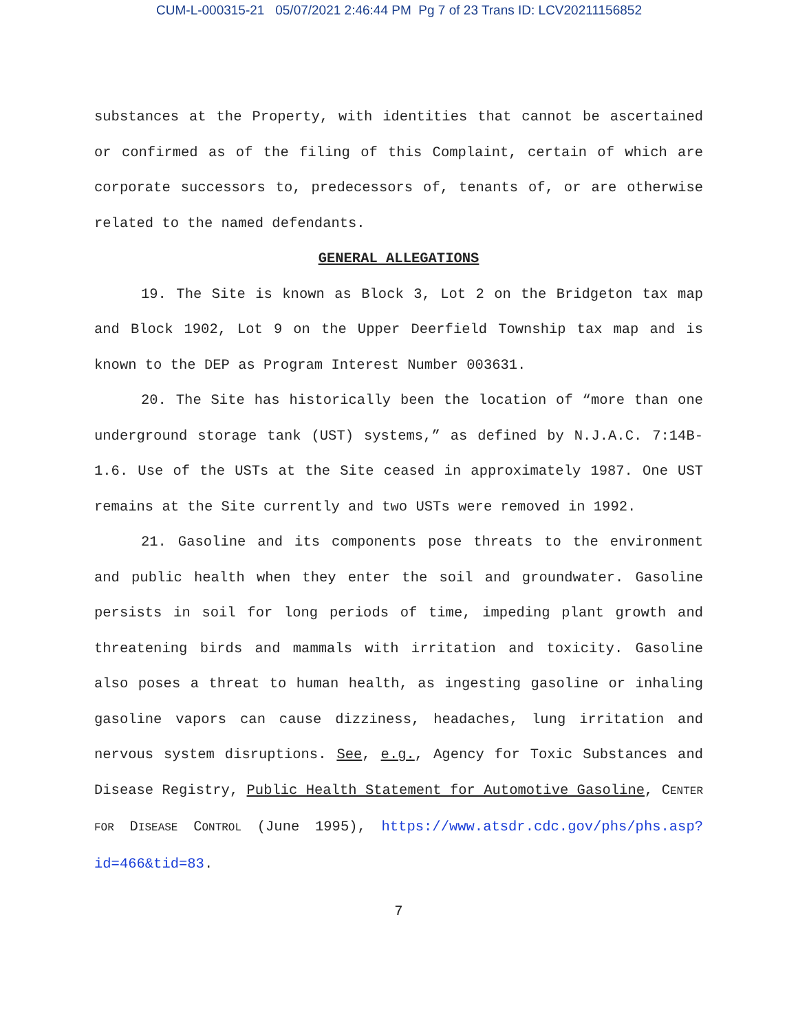CUM-L-000315-21 05/07/2021 2:46:44 PM Pg 7 of 23 Trans ID: LCV20211156852
substances at the Property, with identities that cannot be ascertained or confirmed as of the filing of this Complaint, certain of which are corporate successors to, predecessors of, tenants of, or are otherwise related to the named defendants.
GENERAL ALLEGATIONS
19. The Site is known as Block 3, Lot 2 on the Bridgeton tax map and Block 1902, Lot 9 on the Upper Deerfield Township tax map and is known to the DEP as Program Interest Number 003631.
20. The Site has historically been the location of “more than one underground storage tank (UST) systems,” as defined by N.J.A.C. 7:14B-1.6. Use of the USTs at the Site ceased in approximately 1987. One UST remains at the Site currently and two USTs were removed in 1992.
21. Gasoline and its components pose threats to the environment and public health when they enter the soil and groundwater. Gasoline persists in soil for long periods of time, impeding plant growth and threatening birds and mammals with irritation and toxicity. Gasoline also poses a threat to human health, as ingesting gasoline or inhaling gasoline vapors can cause dizziness, headaches, lung irritation and nervous system disruptions. See, e.g., Agency for Toxic Substances and Disease Registry, Public Health Statement for Automotive Gasoline, CENTER FOR DISEASE CONTROL (June 1995), https://www.atsdr.cdc.gov/phs/phs.asp?id=466&tid=83.
7